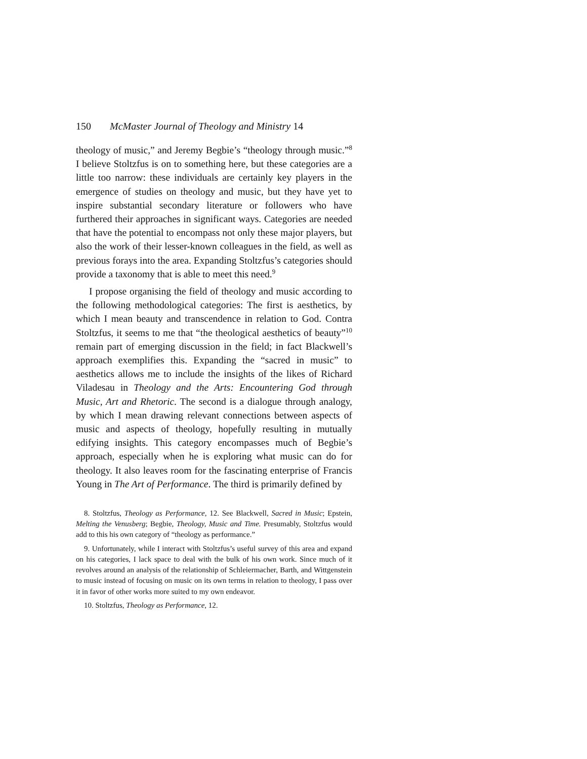150 McMaster Journal of Theology and Ministry 14
theology of music,” and Jeremy Begbie’s “theology through music.”<sup>8</sup> I believe Stoltzfus is on to something here, but these categories are a little too narrow: these individuals are certainly key players in the emergence of studies on theology and music, but they have yet to inspire substantial secondary literature or followers who have furthered their approaches in significant ways. Categories are needed that have the potential to encompass not only these major players, but also the work of their lesser-known colleagues in the field, as well as previous forays into the area. Expanding Stoltzfus’s categories should provide a taxonomy that is able to meet this need.<sup>9</sup>
I propose organising the field of theology and music according to the following methodological categories: The first is aesthetics, by which I mean beauty and transcendence in relation to God. Contra Stoltzfus, it seems to me that “the theological aesthetics of beauty”<sup>10</sup> remain part of emerging discussion in the field; in fact Blackwell’s approach exemplifies this. Expanding the “sacred in music” to aesthetics allows me to include the insights of the likes of Richard Viladesau in Theology and the Arts: Encountering God through Music, Art and Rhetoric. The second is a dialogue through analogy, by which I mean drawing relevant connections between aspects of music and aspects of theology, hopefully resulting in mutually edifying insights. This category encompasses much of Begbie’s approach, especially when he is exploring what music can do for theology. It also leaves room for the fascinating enterprise of Francis Young in The Art of Performance. The third is primarily defined by
8. Stoltzfus, Theology as Performance, 12. See Blackwell, Sacred in Music; Epstein, Melting the Venusberg; Begbie, Theology, Music and Time. Presumably, Stoltzfus would add to this his own category of “theology as performance.”
9. Unfortunately, while I interact with Stoltzfus’s useful survey of this area and expand on his categories, I lack space to deal with the bulk of his own work. Since much of it revolves around an analysis of the relationship of Schleiermacher, Barth, and Wittgenstein to music instead of focusing on music on its own terms in relation to theology, I pass over it in favor of other works more suited to my own endeavor.
10. Stoltzfus, Theology as Performance, 12.